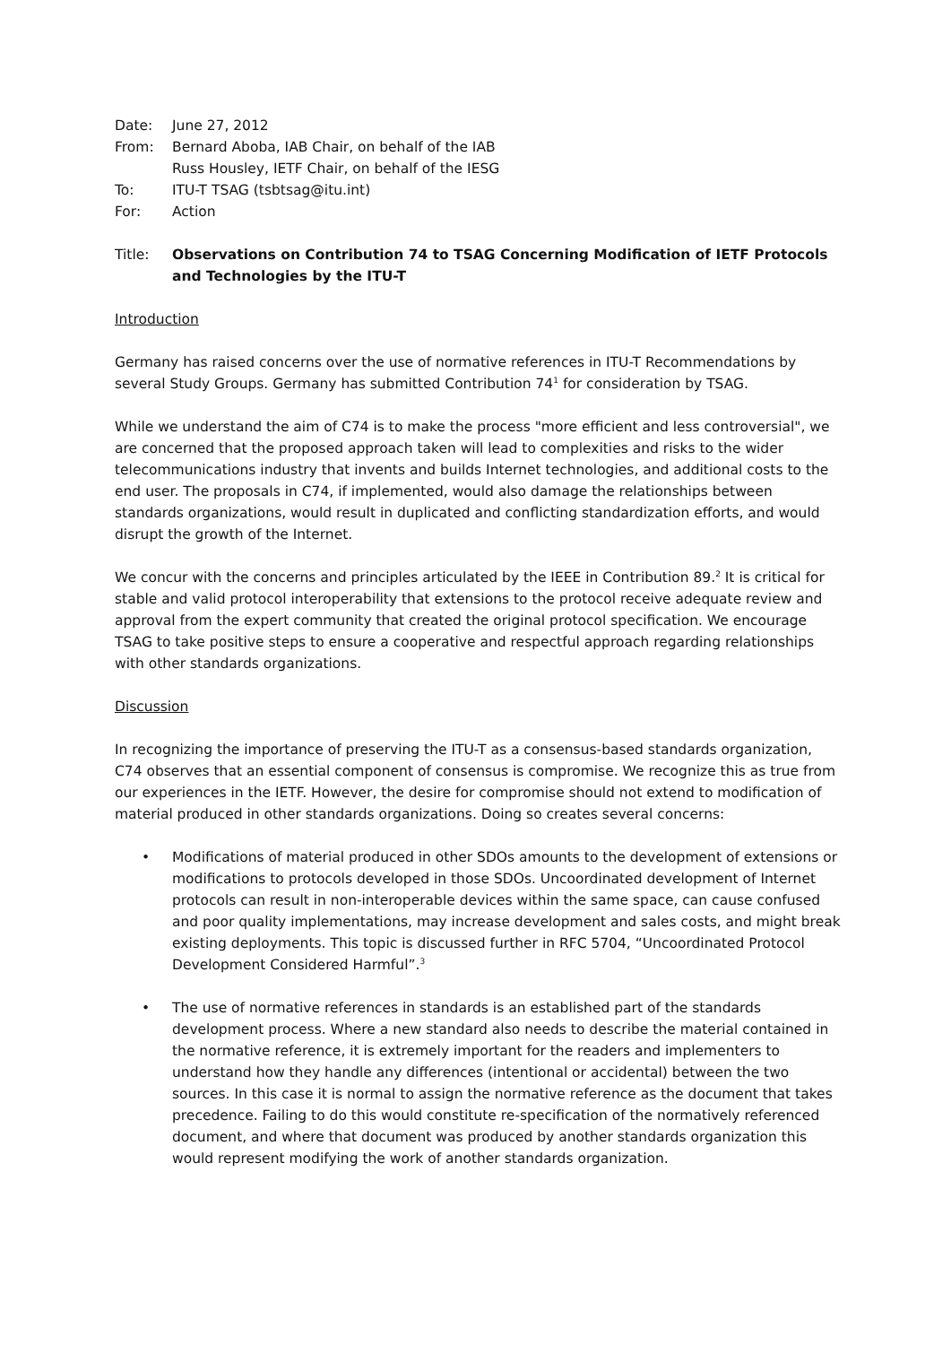Date:
June 27, 2012
From:
Bernard Aboba, IAB Chair, on behalf of the IAB
Russ Housley, IETF Chair, on behalf of the IESG
To:
ITU-T TSAG (tsbtsag@itu.int)
For:
Action
Title:
Observations on Contribution 74 to TSAG Concerning Modification of IETF Protocols and Technologies by the ITU-T
Introduction
Germany has raised concerns over the use of normative references in ITU-T Recommendations by several Study Groups. Germany has submitted Contribution 74<sup>1</sup> for consideration by TSAG.
While we understand the aim of C74 is to make the process "more efficient and less controversial", we are concerned that the proposed approach taken will lead to complexities and risks to the wider telecommunications industry that invents and builds Internet technologies, and additional costs to the end user. The proposals in C74, if implemented, would also damage the relationships between standards organizations, would result in duplicated and conflicting standardization efforts, and would disrupt the growth of the Internet.
We concur with the concerns and principles articulated by the IEEE in Contribution 89.<sup>2</sup> It is critical for stable and valid protocol interoperability that extensions to the protocol receive adequate review and approval from the expert community that created the original protocol specification. We encourage TSAG to take positive steps to ensure a cooperative and respectful approach regarding relationships with other standards organizations.
Discussion
In recognizing the importance of preserving the ITU-T as a consensus-based standards organization, C74 observes that an essential component of consensus is compromise. We recognize this as true from our experiences in the IETF. However, the desire for compromise should not extend to modification of material produced in other standards organizations. Doing so creates several concerns:
• Modifications of material produced in other SDOs amounts to the development of extensions or modifications to protocols developed in those SDOs. Uncoordinated development of Internet protocols can result in non-interoperable devices within the same space, can cause confused and poor quality implementations, may increase development and sales costs, and might break existing deployments. This topic is discussed further in RFC 5704, “Uncoordinated Protocol Development Considered Harmful”.<sup>3</sup>
• The use of normative references in standards is an established part of the standards development process. Where a new standard also needs to describe the material contained in the normative reference, it is extremely important for the readers and implementers to understand how they handle any differences (intentional or accidental) between the two sources. In this case it is normal to assign the normative reference as the document that takes precedence. Failing to do this would constitute re-specification of the normatively referenced document, and where that document was produced by another standards organization this would represent modifying the work of another standards organization.